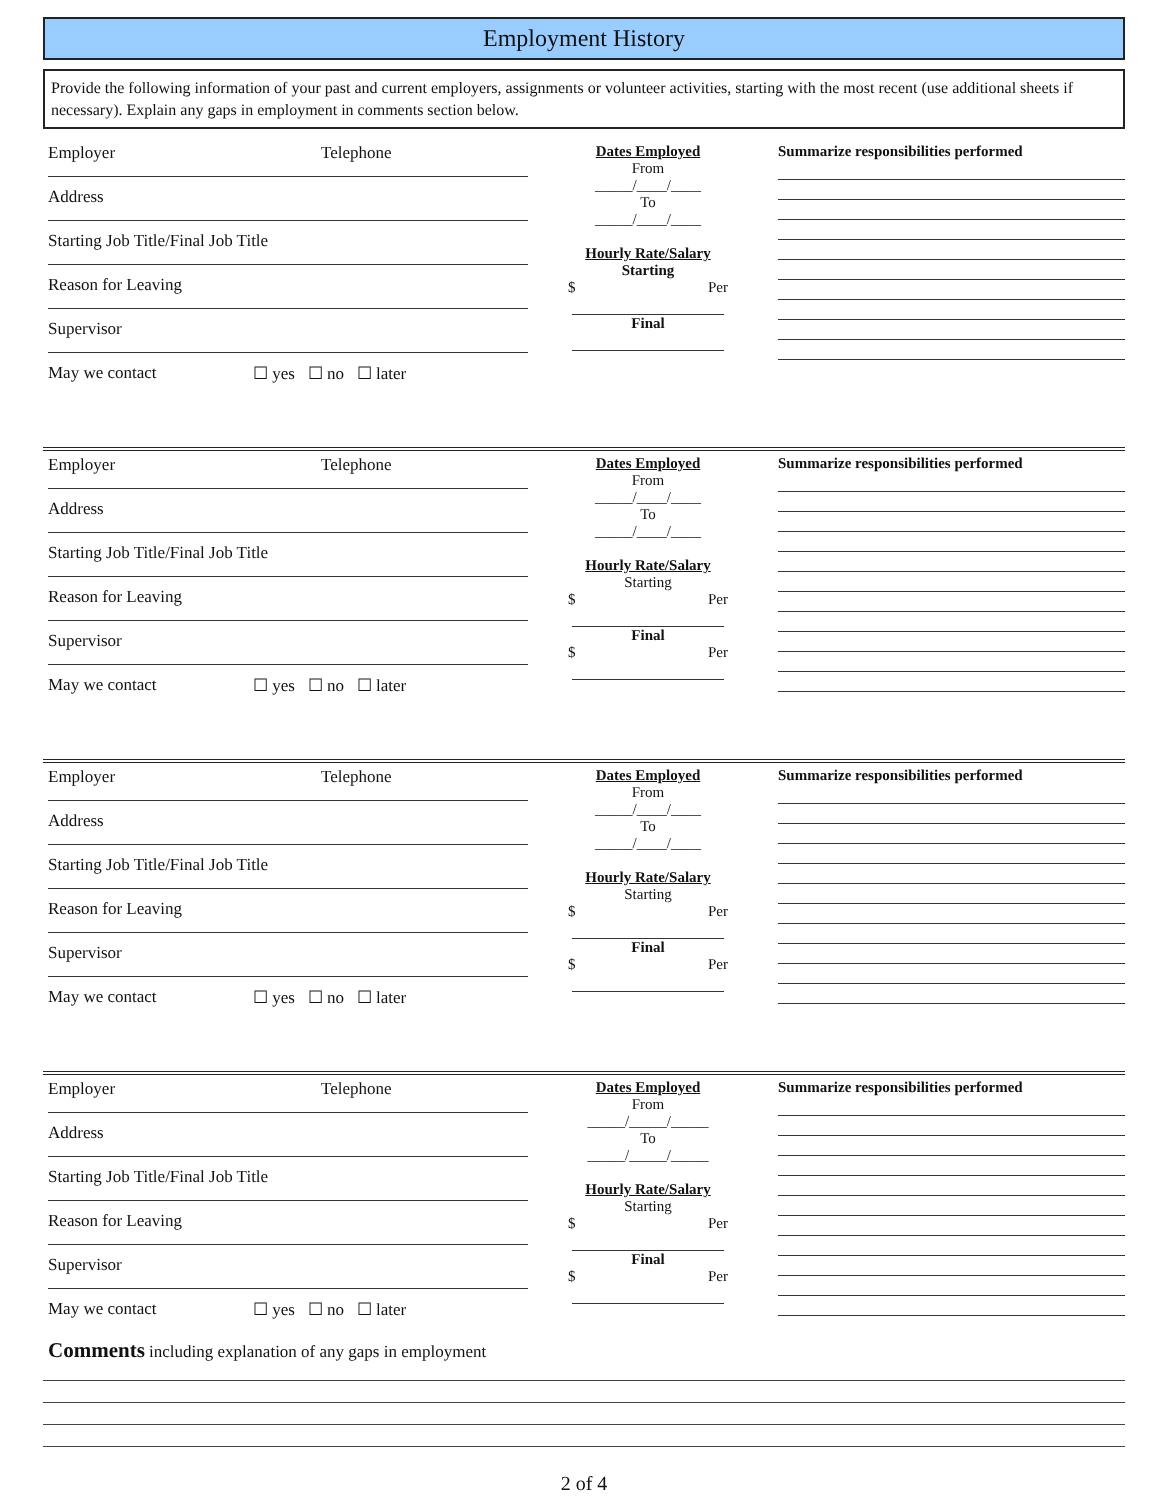Employment History
Provide the following information of your past and current employers, assignments or volunteer activities, starting with the most recent (use additional sheets if necessary). Explain any gaps in employment in comments section below.
Employer Telephone
Address
Starting Job Title/Final Job Title
Reason for Leaving
Supervisor
May we contact ☐ yes ☐ no ☐ later
Dates Employed
From
_____/____/____
To
_____/____/____
Hourly Rate/Salary
Starting
$ Per
Final
Summarize responsibilities performed
Employer Telephone
Address
Starting Job Title/Final Job Title
Reason for Leaving
Supervisor
May we contact ☐ yes ☐ no ☐ later
Dates Employed
From
_____/____/____
To
_____/____/____
Hourly Rate/Salary
Starting
$ Per
Final
$ Per
Summarize responsibilities performed
Employer Telephone
Address
Starting Job Title/Final Job Title
Reason for Leaving
Supervisor
May we contact ☐ yes ☐ no ☐ later
Dates Employed
From
_____/____/____
To
_____/____/____
Hourly Rate/Salary
Starting
$ Per
Final
$ Per
Summarize responsibilities performed
Employer Telephone
Address
Starting Job Title/Final Job Title
Reason for Leaving
Supervisor
May we contact ☐ yes ☐ no ☐ later
Comments including explanation of any gaps in employment
Dates Employed
From
_____/_____/_____
To
_____/_____/_____
Hourly Rate/Salary
Starting
$ Per
Final
$ Per
Summarize responsibilities performed
2 of 4